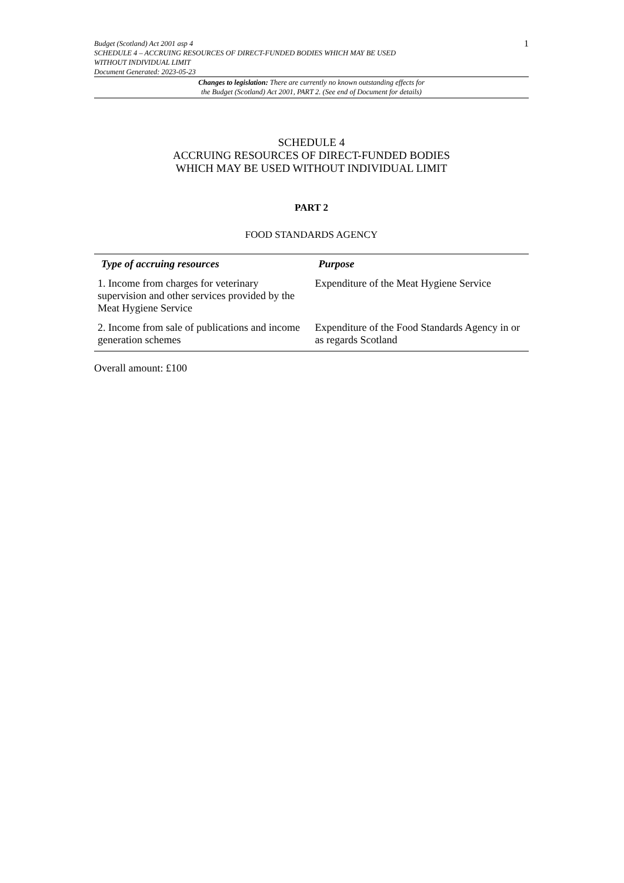Budget (Scotland) Act 2001 asp 4
SCHEDULE 4 – ACCRUING RESOURCES OF DIRECT-FUNDED BODIES WHICH MAY BE USED
WITHOUT INDIVIDUAL LIMIT
Document Generated: 2023-05-23
1
Changes to legislation: There are currently no known outstanding effects for
the Budget (Scotland) Act 2001, PART 2. (See end of Document for details)
SCHEDULE 4
ACCRUING RESOURCES OF DIRECT-FUNDED BODIES
WHICH MAY BE USED WITHOUT INDIVIDUAL LIMIT
PART 2
FOOD STANDARDS AGENCY
| Type of accruing resources | Purpose |
| --- | --- |
| 1. Income from charges for veterinary supervision and other services provided by the Meat Hygiene Service | Expenditure of the Meat Hygiene Service |
| 2. Income from sale of publications and income generation schemes | Expenditure of the Food Standards Agency in or as regards Scotland |
Overall amount: £100